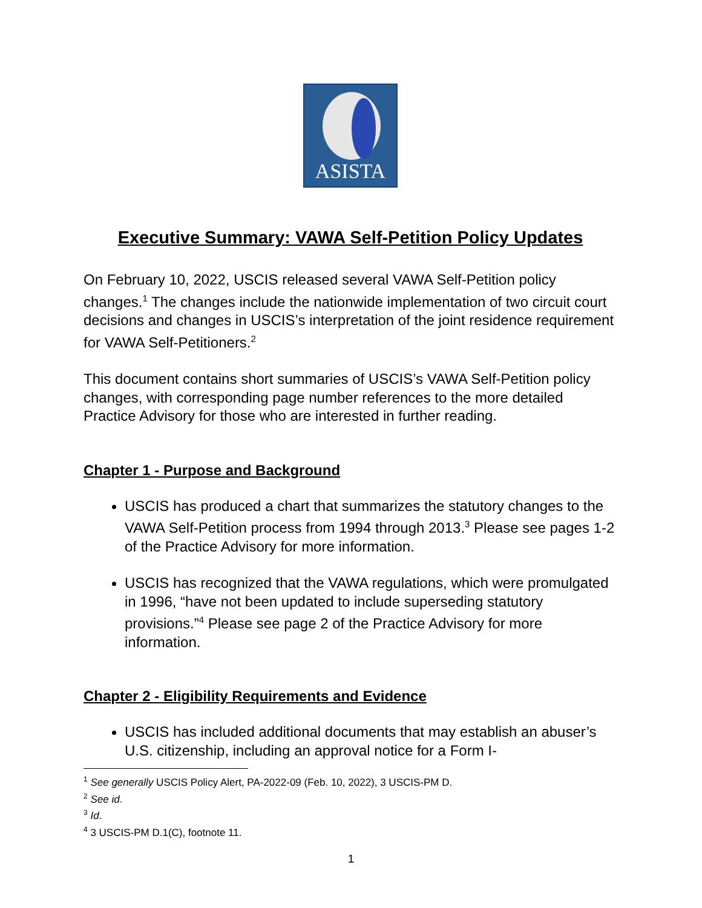ASISTA
Executive Summary: VAWA Self-Petition Policy Updates
On February 10, 2022, USCIS released several VAWA Self-Petition policy changes.<sup>1</sup> The changes include the nationwide implementation of two circuit court decisions and changes in USCIS’s interpretation of the joint residence requirement for VAWA Self-Petitioners.<sup>2</sup>
This document contains short summaries of USCIS’s VAWA Self-Petition policy changes, with corresponding page number references to the more detailed Practice Advisory for those who are interested in further reading.
Chapter 1 - Purpose and Background
USCIS has produced a chart that summarizes the statutory changes to the VAWA Self-Petition process from 1994 through 2013.<sup>3</sup> Please see pages 1-2 of the Practice Advisory for more information.
USCIS has recognized that the VAWA regulations, which were promulgated in 1996, “have not been updated to include superseding statutory provisions.”<sup>4</sup> Please see page 2 of the Practice Advisory for more information.
Chapter 2 - Eligibility Requirements and Evidence
USCIS has included additional documents that may establish an abuser’s U.S. citizenship, including an approval notice for a Form I-
<sup>1</sup> See generally USCIS Policy Alert, PA-2022-09 (Feb. 10, 2022), 3 USCIS-PM D.
<sup>2</sup> See id.
<sup>3</sup> Id.
<sup>4</sup> 3 USCIS-PM D.1(C), footnote 11.
1